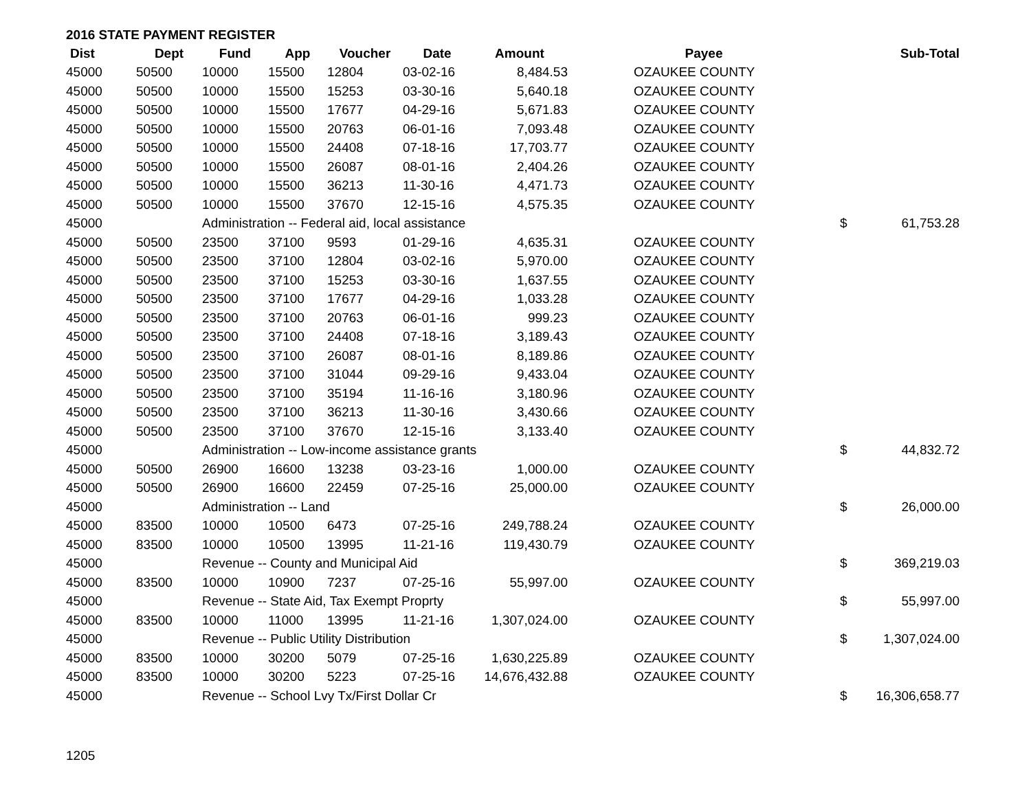2016 STATE PAYMENT REGISTER
| Dist | Dept | Fund | App | Voucher | Date | Amount | Payee | | Sub-Total |
| --- | --- | --- | --- | --- | --- | --- | --- | --- | --- |
| 45000 | 50500 | 10000 | 15500 | 12804 | 03-02-16 | 8,484.53 | OZAUKEE COUNTY | | |
| 45000 | 50500 | 10000 | 15500 | 15253 | 03-30-16 | 5,640.18 | OZAUKEE COUNTY | | |
| 45000 | 50500 | 10000 | 15500 | 17677 | 04-29-16 | 5,671.83 | OZAUKEE COUNTY | | |
| 45000 | 50500 | 10000 | 15500 | 20763 | 06-01-16 | 7,093.48 | OZAUKEE COUNTY | | |
| 45000 | 50500 | 10000 | 15500 | 24408 | 07-18-16 | 17,703.77 | OZAUKEE COUNTY | | |
| 45000 | 50500 | 10000 | 15500 | 26087 | 08-01-16 | 2,404.26 | OZAUKEE COUNTY | | |
| 45000 | 50500 | 10000 | 15500 | 36213 | 11-30-16 | 4,471.73 | OZAUKEE COUNTY | | |
| 45000 | 50500 | 10000 | 15500 | 37670 | 12-15-16 | 4,575.35 | OZAUKEE COUNTY | | |
| 45000 | | Administration -- Federal aid, local assistance | | | | | | $ | 61,753.28 |
| 45000 | 50500 | 23500 | 37100 | 9593 | 01-29-16 | 4,635.31 | OZAUKEE COUNTY | | |
| 45000 | 50500 | 23500 | 37100 | 12804 | 03-02-16 | 5,970.00 | OZAUKEE COUNTY | | |
| 45000 | 50500 | 23500 | 37100 | 15253 | 03-30-16 | 1,637.55 | OZAUKEE COUNTY | | |
| 45000 | 50500 | 23500 | 37100 | 17677 | 04-29-16 | 1,033.28 | OZAUKEE COUNTY | | |
| 45000 | 50500 | 23500 | 37100 | 20763 | 06-01-16 | 999.23 | OZAUKEE COUNTY | | |
| 45000 | 50500 | 23500 | 37100 | 24408 | 07-18-16 | 3,189.43 | OZAUKEE COUNTY | | |
| 45000 | 50500 | 23500 | 37100 | 26087 | 08-01-16 | 8,189.86 | OZAUKEE COUNTY | | |
| 45000 | 50500 | 23500 | 37100 | 31044 | 09-29-16 | 9,433.04 | OZAUKEE COUNTY | | |
| 45000 | 50500 | 23500 | 37100 | 35194 | 11-16-16 | 3,180.96 | OZAUKEE COUNTY | | |
| 45000 | 50500 | 23500 | 37100 | 36213 | 11-30-16 | 3,430.66 | OZAUKEE COUNTY | | |
| 45000 | 50500 | 23500 | 37100 | 37670 | 12-15-16 | 3,133.40 | OZAUKEE COUNTY | | |
| 45000 | | Administration -- Low-income assistance grants | | | | | | $ | 44,832.72 |
| 45000 | 50500 | 26900 | 16600 | 13238 | 03-23-16 | 1,000.00 | OZAUKEE COUNTY | | |
| 45000 | 50500 | 26900 | 16600 | 22459 | 07-25-16 | 25,000.00 | OZAUKEE COUNTY | | |
| 45000 | | Administration -- Land | | | | | | $ | 26,000.00 |
| 45000 | 83500 | 10000 | 10500 | 6473 | 07-25-16 | 249,788.24 | OZAUKEE COUNTY | | |
| 45000 | 83500 | 10000 | 10500 | 13995 | 11-21-16 | 119,430.79 | OZAUKEE COUNTY | | |
| 45000 | | Revenue -- County and Municipal Aid | | | | | | $ | 369,219.03 |
| 45000 | 83500 | 10000 | 10900 | 7237 | 07-25-16 | 55,997.00 | OZAUKEE COUNTY | | |
| 45000 | | Revenue -- State Aid, Tax Exempt Proprty | | | | | | $ | 55,997.00 |
| 45000 | 83500 | 10000 | 11000 | 13995 | 11-21-16 | 1,307,024.00 | OZAUKEE COUNTY | | |
| 45000 | | Revenue -- Public Utility Distribution | | | | | | $ | 1,307,024.00 |
| 45000 | 83500 | 10000 | 30200 | 5079 | 07-25-16 | 1,630,225.89 | OZAUKEE COUNTY | | |
| 45000 | 83500 | 10000 | 30200 | 5223 | 07-25-16 | 14,676,432.88 | OZAUKEE COUNTY | | |
| 45000 | | Revenue -- School Lvy Tx/First Dollar Cr | | | | | | $ | 16,306,658.77 |
1205